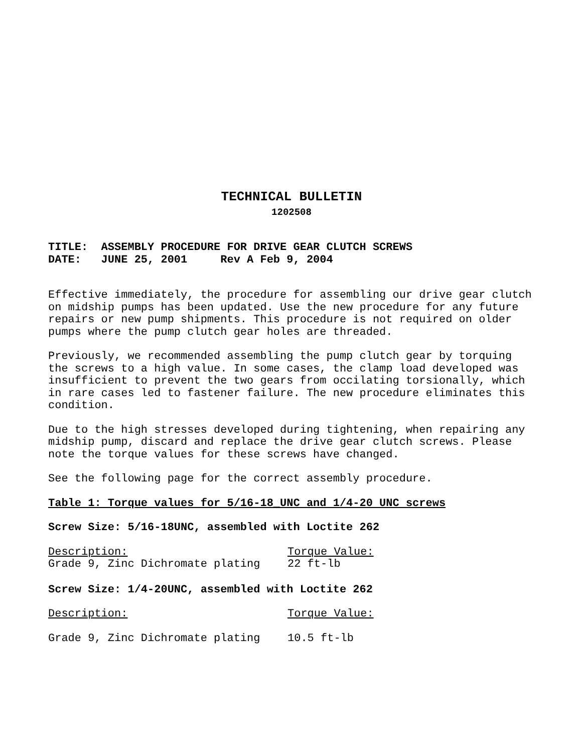TECHNICAL BULLETIN
1202508
TITLE: ASSEMBLY PROCEDURE FOR DRIVE GEAR CLUTCH SCREWS DATE: JUNE 25, 2001 Rev A Feb 9, 2004
Effective immediately, the procedure for assembling our drive gear clutch on midship pumps has been updated. Use the new procedure for any future repairs or new pump shipments. This procedure is not required on older pumps where the pump clutch gear holes are threaded.
Previously, we recommended assembling the pump clutch gear by torquing the screws to a high value. In some cases, the clamp load developed was insufficient to prevent the two gears from occilating torsionally, which in rare cases led to fastener failure. The new procedure eliminates this condition.
Due to the high stresses developed during tightening, when repairing any midship pump, discard and replace the drive gear clutch screws. Please note the torque values for these screws have changed.
See the following page for the correct assembly procedure.
Table 1: Torque values for 5/16-18_UNC and 1/4-20 UNC screws
Screw Size: 5/16-18UNC, assembled with Loctite 262
| Description: | Torque Value: |
| Grade 9, Zinc Dichromate plating | 22 ft-lb |
Screw Size: 1/4-20UNC, assembled with Loctite 262
| Description: | Torque Value: |
| Grade 9, Zinc Dichromate plating | 10.5 ft-lb |